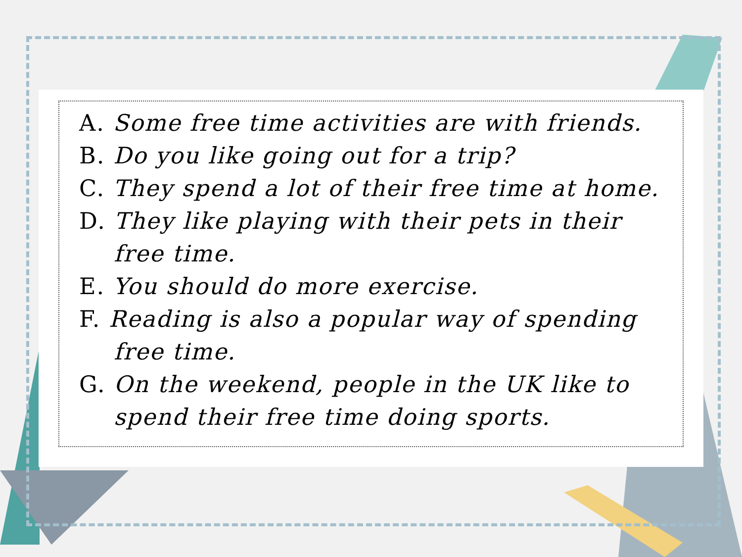A. Some free time activities are with friends.
B. Do you like going out for a trip?
C. They spend a lot of their free time at home.
D. They like playing with their pets in their
free time.
E. You should do more exercise.
F. Reading is also a popular way of spending
free time.
G. On the weekend, people in the UK like to
spend their free time doing sports.